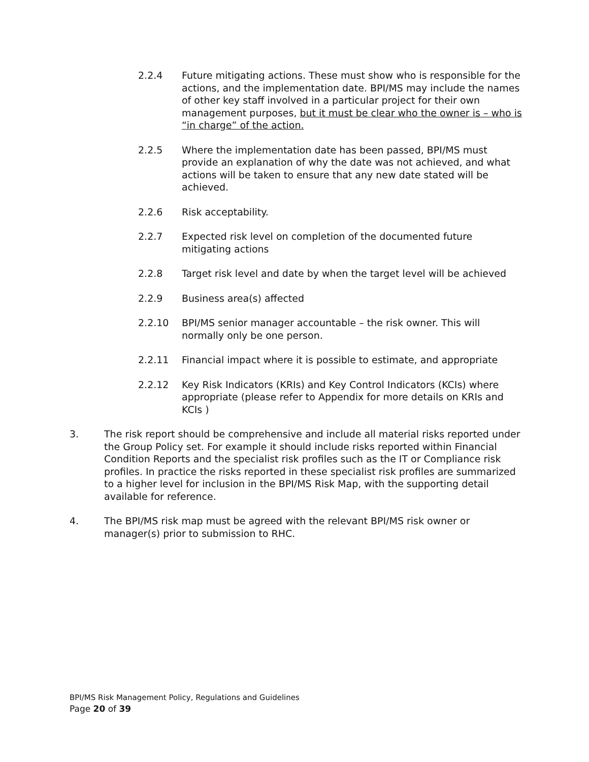2.2.4 Future mitigating actions. These must show who is responsible for the actions, and the implementation date. BPI/MS may include the names of other key staff involved in a particular project for their own management purposes, but it must be clear who the owner is – who is “in charge” of the action.
2.2.5 Where the implementation date has been passed, BPI/MS must provide an explanation of why the date was not achieved, and what actions will be taken to ensure that any new date stated will be achieved.
2.2.6 Risk acceptability.
2.2.7 Expected risk level on completion of the documented future mitigating actions
2.2.8 Target risk level and date by when the target level will be achieved
2.2.9 Business area(s) affected
2.2.10 BPI/MS senior manager accountable – the risk owner. This will normally only be one person.
2.2.11 Financial impact where it is possible to estimate, and appropriate
2.2.12 Key Risk Indicators (KRIs) and Key Control Indicators (KCIs) where appropriate (please refer to Appendix for more details on KRIs and KCIs )
3. The risk report should be comprehensive and include all material risks reported under the Group Policy set. For example it should include risks reported within Financial Condition Reports and the specialist risk profiles such as the IT or Compliance risk profiles. In practice the risks reported in these specialist risk profiles are summarized to a higher level for inclusion in the BPI/MS Risk Map, with the supporting detail available for reference.
4. The BPI/MS risk map must be agreed with the relevant BPI/MS risk owner or manager(s) prior to submission to RHC.
BPI/MS Risk Management Policy, Regulations and Guidelines
Page 20 of 39